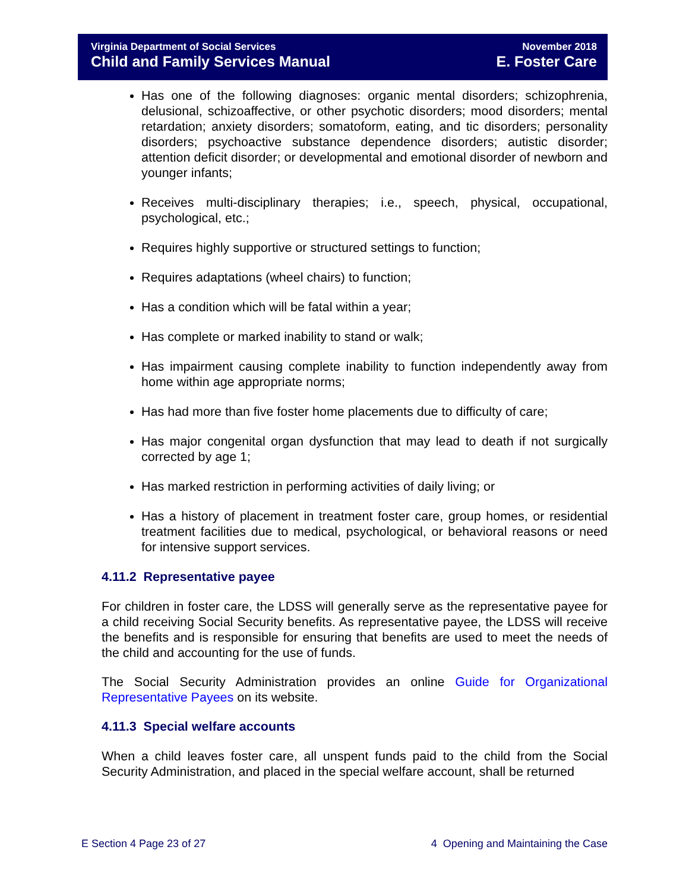Virginia Department of Social Services
Child and Family Services Manual
November 2018
E. Foster Care
Has one of the following diagnoses: organic mental disorders; schizophrenia, delusional, schizoaffective, or other psychotic disorders; mood disorders; mental retardation; anxiety disorders; somatoform, eating, and tic disorders; personality disorders; psychoactive substance dependence disorders; autistic disorder; attention deficit disorder; or developmental and emotional disorder of newborn and younger infants;
Receives multi-disciplinary therapies; i.e., speech, physical, occupational, psychological, etc.;
Requires highly supportive or structured settings to function;
Requires adaptations (wheel chairs) to function;
Has a condition which will be fatal within a year;
Has complete or marked inability to stand or walk;
Has impairment causing complete inability to function independently away from home within age appropriate norms;
Has had more than five foster home placements due to difficulty of care;
Has major congenital organ dysfunction that may lead to death if not surgically corrected by age 1;
Has marked restriction in performing activities of daily living; or
Has a history of placement in treatment foster care, group homes, or residential treatment facilities due to medical, psychological, or behavioral reasons or need for intensive support services.
4.11.2 Representative payee
For children in foster care, the LDSS will generally serve as the representative payee for a child receiving Social Security benefits. As representative payee, the LDSS will receive the benefits and is responsible for ensuring that benefits are used to meet the needs of the child and accounting for the use of funds.
The Social Security Administration provides an online Guide for Organizational Representative Payees on its website.
4.11.3 Special welfare accounts
When a child leaves foster care, all unspent funds paid to the child from the Social Security Administration, and placed in the special welfare account, shall be returned
E Section 4 Page 23 of 27 4 Opening and Maintaining the Case